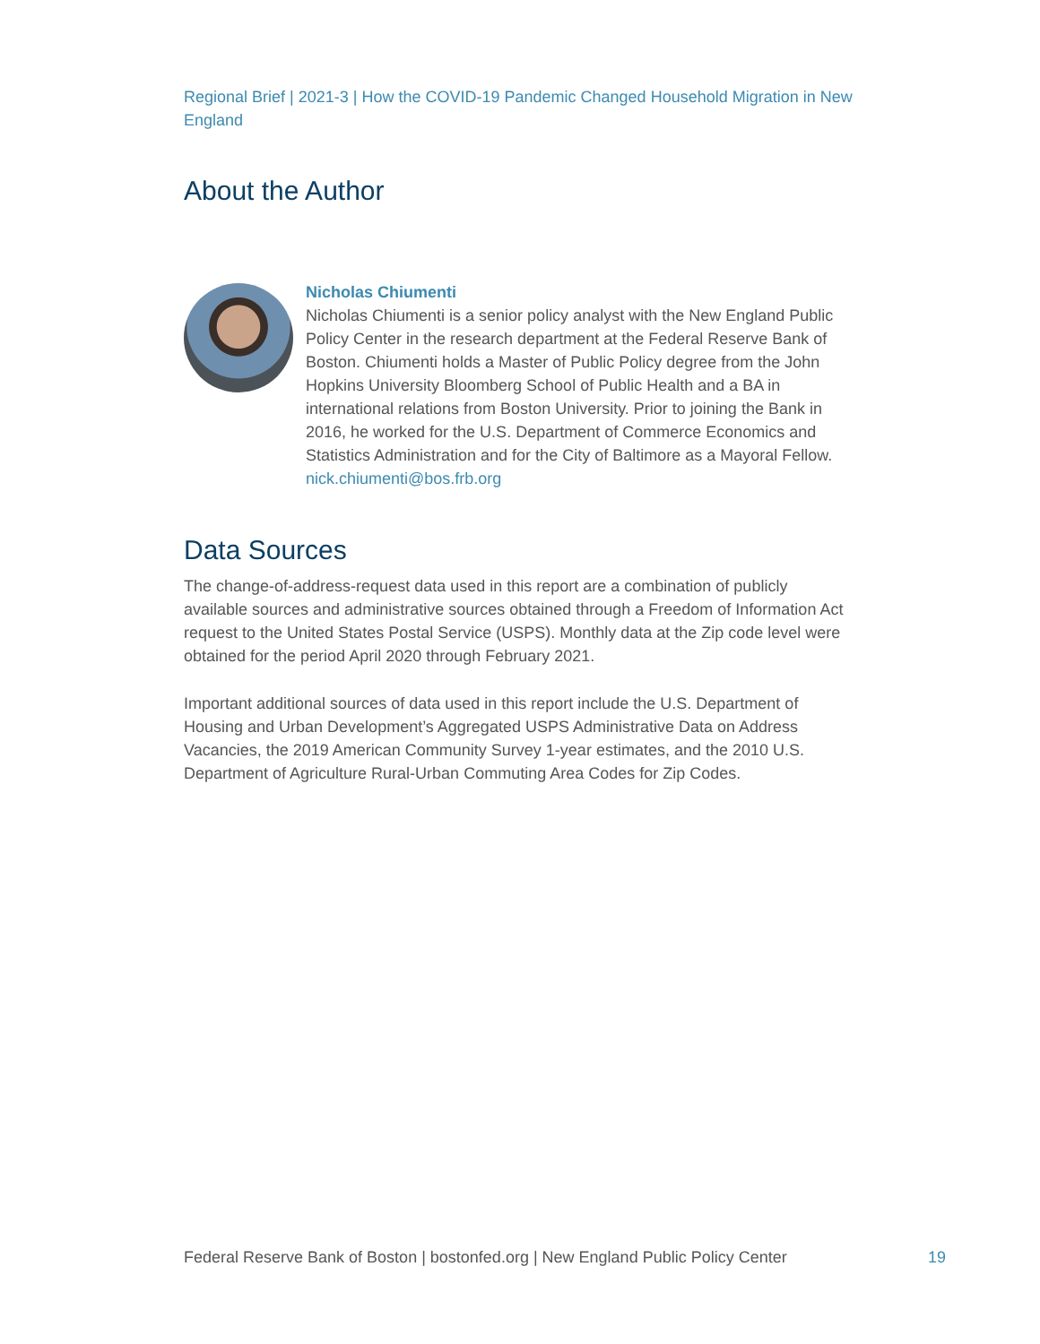Regional Brief | 2021-3 | How the COVID-19 Pandemic Changed Household Migration in New England
About the Author
Nicholas Chiumenti
Nicholas Chiumenti is a senior policy analyst with the New England Public Policy Center in the research department at the Federal Reserve Bank of Boston. Chiumenti holds a Master of Public Policy degree from the John Hopkins University Bloomberg School of Public Health and a BA in international relations from Boston University. Prior to joining the Bank in 2016, he worked for the U.S. Department of Commerce Economics and Statistics Administration and for the City of Baltimore as a Mayoral Fellow.
nick.chiumenti@bos.frb.org
Data Sources
The change-of-address-request data used in this report are a combination of publicly available sources and administrative sources obtained through a Freedom of Information Act request to the United States Postal Service (USPS). Monthly data at the Zip code level were obtained for the period April 2020 through February 2021.
Important additional sources of data used in this report include the U.S. Department of Housing and Urban Development’s Aggregated USPS Administrative Data on Address Vacancies, the 2019 American Community Survey 1-year estimates, and the 2010 U.S. Department of Agriculture Rural-Urban Commuting Area Codes for Zip Codes.
Federal Reserve Bank of Boston | bostonfed.org | New England Public Policy Center 19